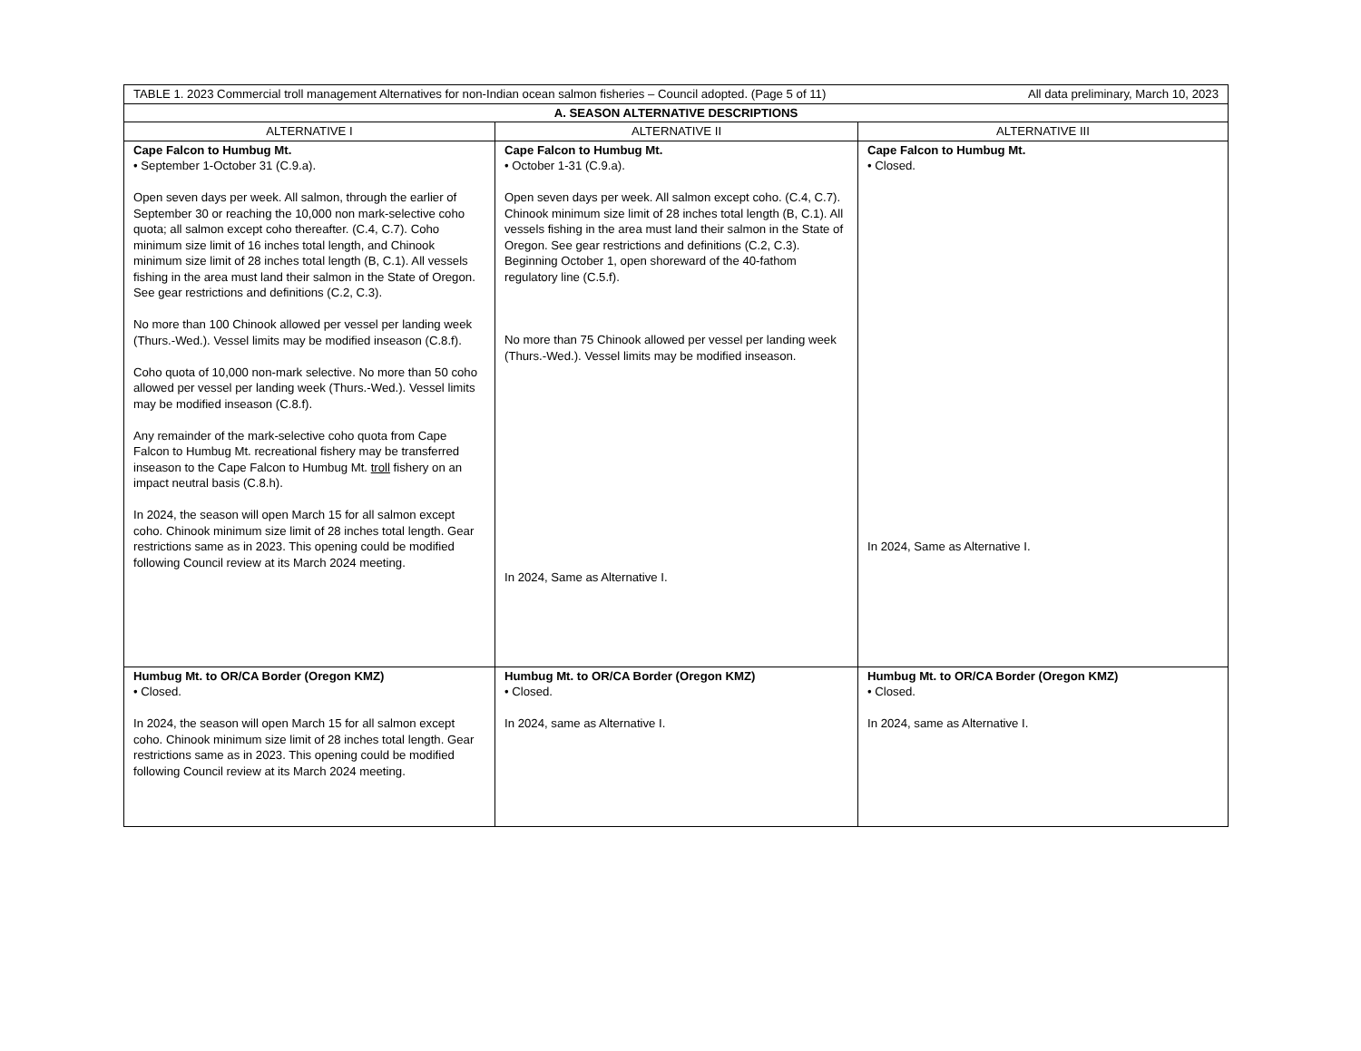| TABLE 1. 2023 Commercial troll management Alternatives for non-Indian ocean salmon fisheries – Council adopted. (Page 5 of 11) All data preliminary, March 10, 2023 | | |
| A. SEASON ALTERNATIVE DESCRIPTIONS | | |
| ALTERNATIVE I | ALTERNATIVE II | ALTERNATIVE III |
| Cape Falcon to Humbug Mt. • September 1-October 31 (C.9.a). Open seven days per week. All salmon, through the earlier of September 30 or reaching the 10,000 non mark-selective coho quota; all salmon except coho thereafter. (C.4, C.7). Coho minimum size limit of 16 inches total length, and Chinook minimum size limit of 28 inches total length (B, C.1). All vessels fishing in the area must land their salmon in the State of Oregon. See gear restrictions and definitions (C.2, C.3). No more than 100 Chinook allowed per vessel per landing week (Thurs.-Wed.). Vessel limits may be modified inseason (C.8.f). Coho quota of 10,000 non-mark selective. No more than 50 coho allowed per vessel per landing week (Thurs.-Wed.). Vessel limits may be modified inseason (C.8.f). Any remainder of the mark-selective coho quota from Cape Falcon to Humbug Mt. recreational fishery may be transferred inseason to the Cape Falcon to Humbug Mt. troll fishery on an impact neutral basis (C.8.h). In 2024, the season will open March 15 for all salmon except coho. Chinook minimum size limit of 28 inches total length. Gear restrictions same as in 2023. This opening could be modified following Council review at its March 2024 meeting. | Cape Falcon to Humbug Mt. • October 1-31 (C.9.a). Open seven days per week. All salmon except coho. (C.4, C.7). Chinook minimum size limit of 28 inches total length (B, C.1). All vessels fishing in the area must land their salmon in the State of Oregon. See gear restrictions and definitions (C.2, C.3). Beginning October 1, open shoreward of the 40-fathom regulatory line (C.5.f). No more than 75 Chinook allowed per vessel per landing week (Thurs.-Wed.). Vessel limits may be modified inseason. In 2024, Same as Alternative I. | Cape Falcon to Humbug Mt. • Closed. In 2024, Same as Alternative I. |
| Humbug Mt. to OR/CA Border (Oregon KMZ) • Closed. In 2024, the season will open March 15 for all salmon except coho. Chinook minimum size limit of 28 inches total length. Gear restrictions same as in 2023. This opening could be modified following Council review at its March 2024 meeting. | Humbug Mt. to OR/CA Border (Oregon KMZ) • Closed. In 2024, same as Alternative I. | Humbug Mt. to OR/CA Border (Oregon KMZ) • Closed. In 2024, same as Alternative I. |